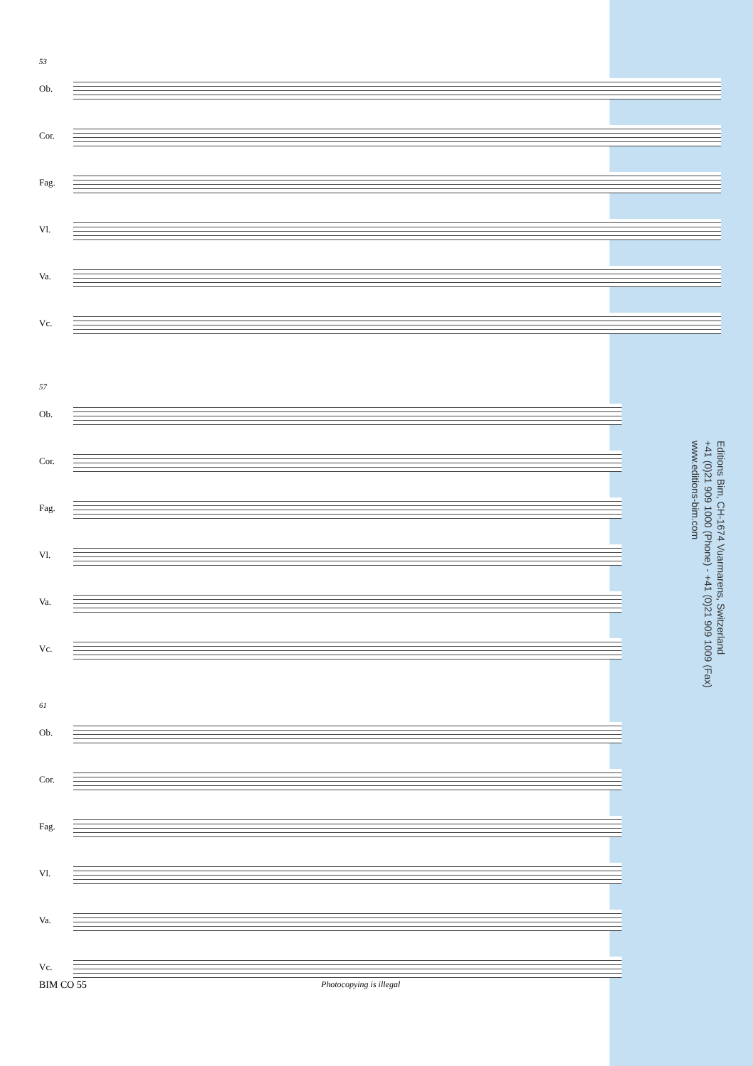53
Ob.
Cor.
Fag.
Vl.
Va.
Vc.
57
Ob.
Cor.
Fag.
Vl.
Va.
Vc.
61
Ob.
Cor.
Fag.
Vl.
Va.
Vc.
Editions Bim, CH-1674 Vuarmarens, Switzerland
+41 (0)21 909 1000 (Phone) - +41 (0)21 909 1009 (Fax)
www.editions-bim.com
BIM CO 55 Photocopying is illegal